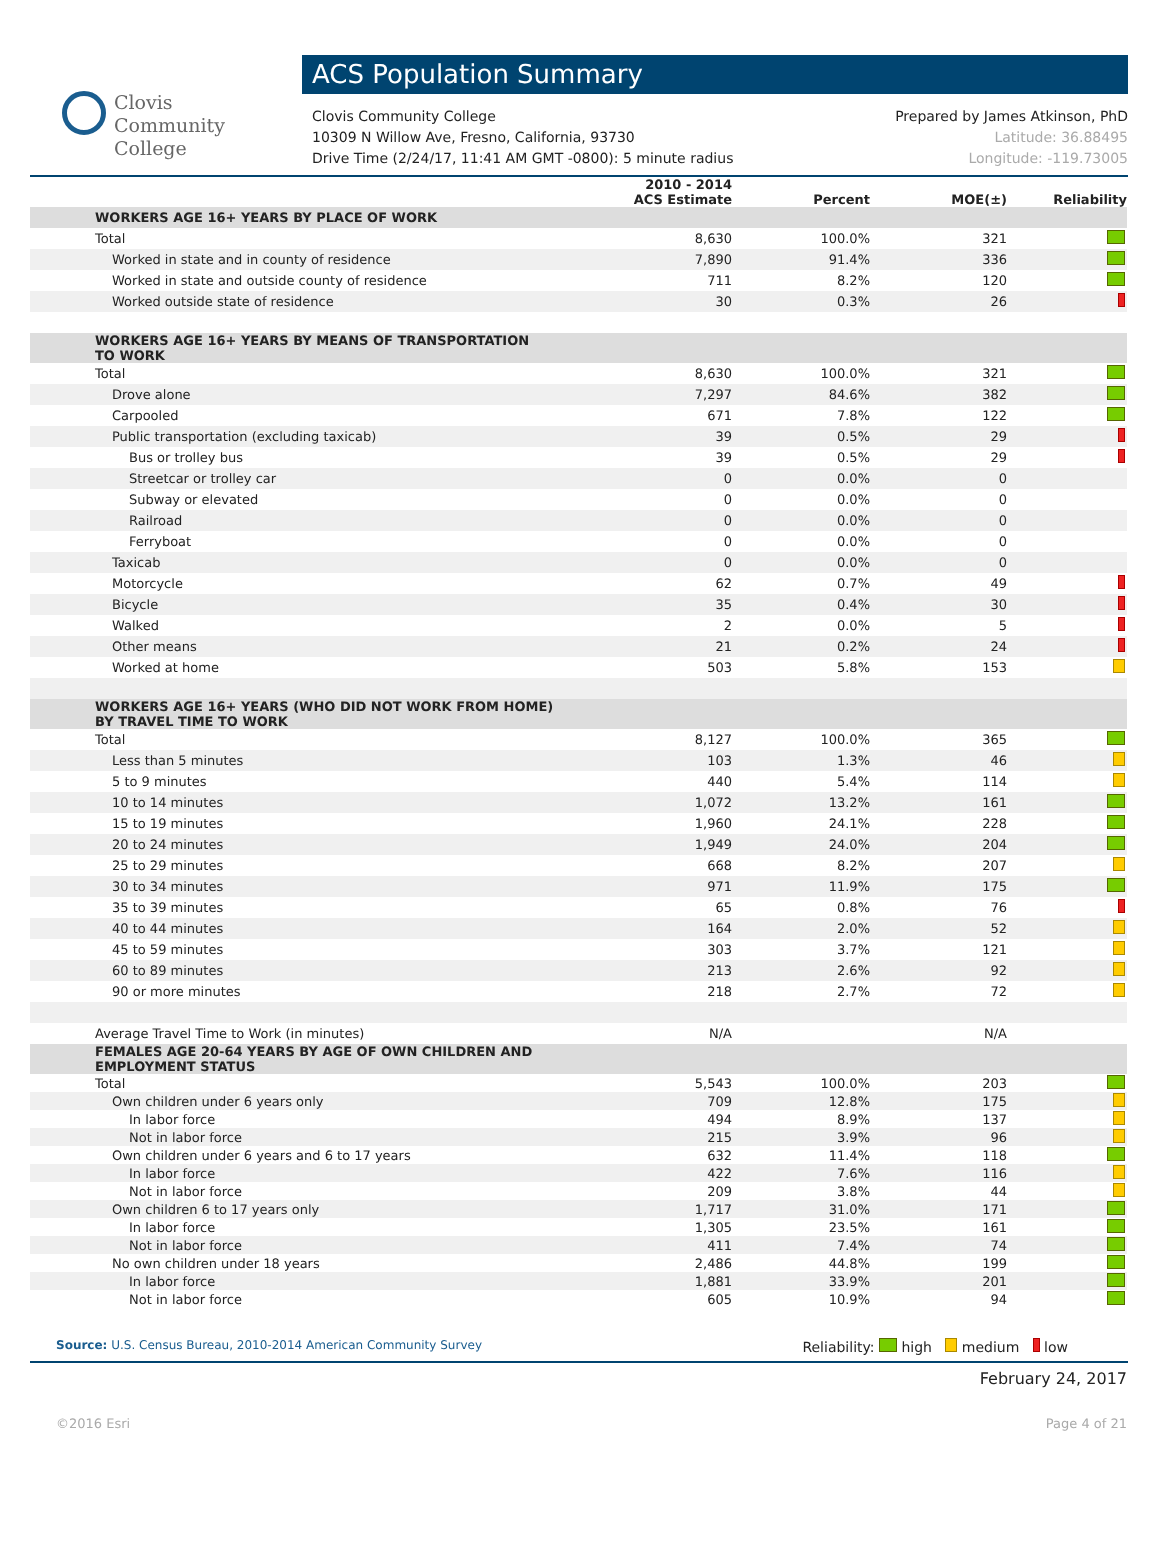Clovis
Community
College
ACS Population Summary
Clovis Community College
10309 N Willow Ave, Fresno, California, 93730
Drive Time (2/24/17, 11:41 AM GMT -0800): 5 minute radius
Prepared by James Atkinson, PhD
Latitude: 36.88495
Longitude: -119.73005
| | 2010 - 2014 ACS Estimate | Percent | MOE(±) | Reliability |
| --- | --- | --- | --- | --- |
| WORKERS AGE 16+ YEARS BY PLACE OF WORK | | | | |
| Total | 8,630 | 100.0% | 321 | |
| Worked in state and in county of residence | 7,890 | 91.4% | 336 | |
| Worked in state and outside county of residence | 711 | 8.2% | 120 | |
| Worked outside state of residence | 30 | 0.3% | 26 | |
| WORKERS AGE 16+ YEARS BY MEANS OF TRANSPORTATION TO WORK | | | | |
| Total | 8,630 | 100.0% | 321 | |
| Drove alone | 7,297 | 84.6% | 382 | |
| Carpooled | 671 | 7.8% | 122 | |
| Public transportation (excluding taxicab) | 39 | 0.5% | 29 | |
| Bus or trolley bus | 39 | 0.5% | 29 | |
| Streetcar or trolley car | 0 | 0.0% | 0 | |
| Subway or elevated | 0 | 0.0% | 0 | |
| Railroad | 0 | 0.0% | 0 | |
| Ferryboat | 0 | 0.0% | 0 | |
| Taxicab | 0 | 0.0% | 0 | |
| Motorcycle | 62 | 0.7% | 49 | |
| Bicycle | 35 | 0.4% | 30 | |
| Walked | 2 | 0.0% | 5 | |
| Other means | 21 | 0.2% | 24 | |
| Worked at home | 503 | 5.8% | 153 | |
| WORKERS AGE 16+ YEARS (WHO DID NOT WORK FROM HOME) BY TRAVEL TIME TO WORK | | | | |
| Total | 8,127 | 100.0% | 365 | |
| Less than 5 minutes | 103 | 1.3% | 46 | |
| 5 to 9 minutes | 440 | 5.4% | 114 | |
| 10 to 14 minutes | 1,072 | 13.2% | 161 | |
| 15 to 19 minutes | 1,960 | 24.1% | 228 | |
| 20 to 24 minutes | 1,949 | 24.0% | 204 | |
| 25 to 29 minutes | 668 | 8.2% | 207 | |
| 30 to 34 minutes | 971 | 11.9% | 175 | |
| 35 to 39 minutes | 65 | 0.8% | 76 | |
| 40 to 44 minutes | 164 | 2.0% | 52 | |
| 45 to 59 minutes | 303 | 3.7% | 121 | |
| 60 to 89 minutes | 213 | 2.6% | 92 | |
| 90 or more minutes | 218 | 2.7% | 72 | |
| Average Travel Time to Work (in minutes) | N/A | | N/A | |
| FEMALES AGE 20-64 YEARS BY AGE OF OWN CHILDREN AND EMPLOYMENT STATUS | | | | |
| Total | 5,543 | 100.0% | 203 | |
| Own children under 6 years only | 709 | 12.8% | 175 | |
| In labor force | 494 | 8.9% | 137 | |
| Not in labor force | 215 | 3.9% | 96 | |
| Own children under 6 years and 6 to 17 years | 632 | 11.4% | 118 | |
| In labor force | 422 | 7.6% | 116 | |
| Not in labor force | 209 | 3.8% | 44 | |
| Own children 6 to 17 years only | 1,717 | 31.0% | 171 | |
| In labor force | 1,305 | 23.5% | 161 | |
| Not in labor force | 411 | 7.4% | 74 | |
| No own children under 18 years | 2,486 | 44.8% | 199 | |
| In labor force | 1,881 | 33.9% | 201 | |
| Not in labor force | 605 | 10.9% | 94 | |
Source: U.S. Census Bureau, 2010-2014 American Community Survey
Reliability: high medium low
February 24, 2017
©2016 Esri Page 4 of 21